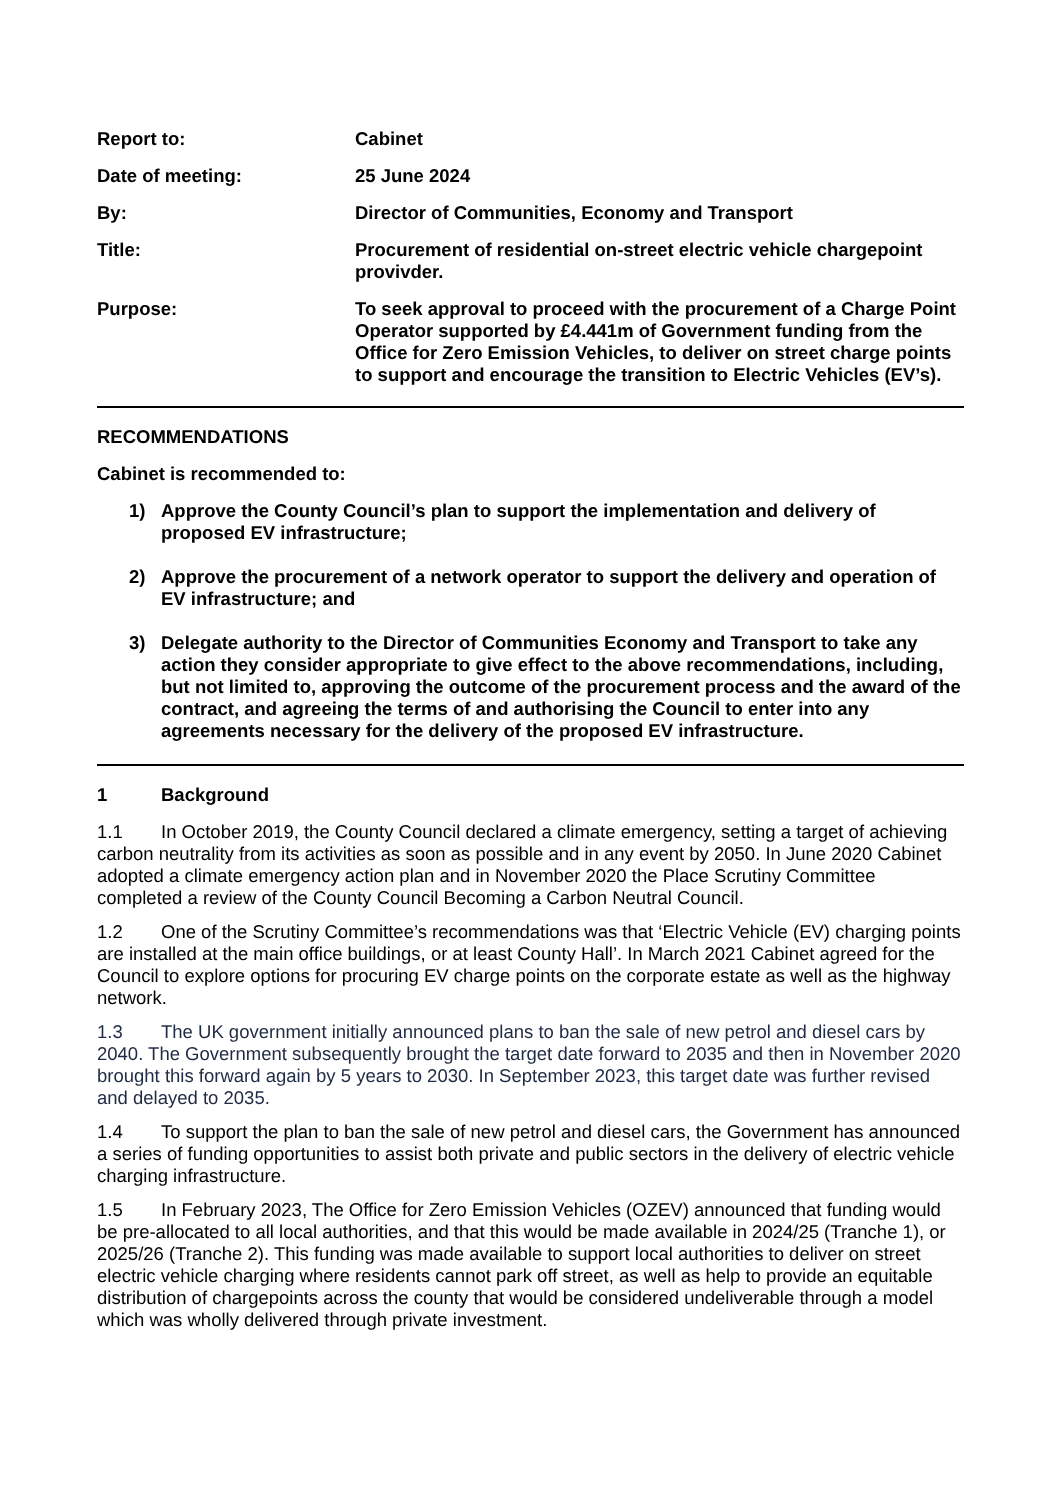Report to: Cabinet
Date of meeting: 25 June 2024
By: Director of Communities, Economy and Transport
Title: Procurement of residential on-street electric vehicle chargepoint provivder.
Purpose: To seek approval to proceed with the procurement of a Charge Point Operator supported by £4.441m of Government funding from the Office for Zero Emission Vehicles, to deliver on street charge points to support and encourage the transition to Electric Vehicles (EV’s).
RECOMMENDATIONS
Cabinet is recommended to:
1) Approve the County Council’s plan to support the implementation and delivery of proposed EV infrastructure;
2) Approve the procurement of a network operator to support the delivery and operation of EV infrastructure; and
3) Delegate authority to the Director of Communities Economy and Transport to take any action they consider appropriate to give effect to the above recommendations, including, but not limited to, approving the outcome of the procurement process and the award of the contract, and agreeing the terms of and authorising the Council to enter into any agreements necessary for the delivery of the proposed EV infrastructure.
1 Background
1.1 In October 2019, the County Council declared a climate emergency, setting a target of achieving carbon neutrality from its activities as soon as possible and in any event by 2050. In June 2020 Cabinet adopted a climate emergency action plan and in November 2020 the Place Scrutiny Committee completed a review of the County Council Becoming a Carbon Neutral Council.
1.2 One of the Scrutiny Committee’s recommendations was that ‘Electric Vehicle (EV) charging points are installed at the main office buildings, or at least County Hall’. In March 2021 Cabinet agreed for the Council to explore options for procuring EV charge points on the corporate estate as well as the highway network.
1.3 The UK government initially announced plans to ban the sale of new petrol and diesel cars by 2040. The Government subsequently brought the target date forward to 2035 and then in November 2020 brought this forward again by 5 years to 2030. In September 2023, this target date was further revised and delayed to 2035.
1.4 To support the plan to ban the sale of new petrol and diesel cars, the Government has announced a series of funding opportunities to assist both private and public sectors in the delivery of electric vehicle charging infrastructure.
1.5 In February 2023, The Office for Zero Emission Vehicles (OZEV) announced that funding would be pre-allocated to all local authorities, and that this would be made available in 2024/25 (Tranche 1), or 2025/26 (Tranche 2). This funding was made available to support local authorities to deliver on street electric vehicle charging where residents cannot park off street, as well as help to provide an equitable distribution of chargepoints across the county that would be considered undeliverable through a model which was wholly delivered through private investment.